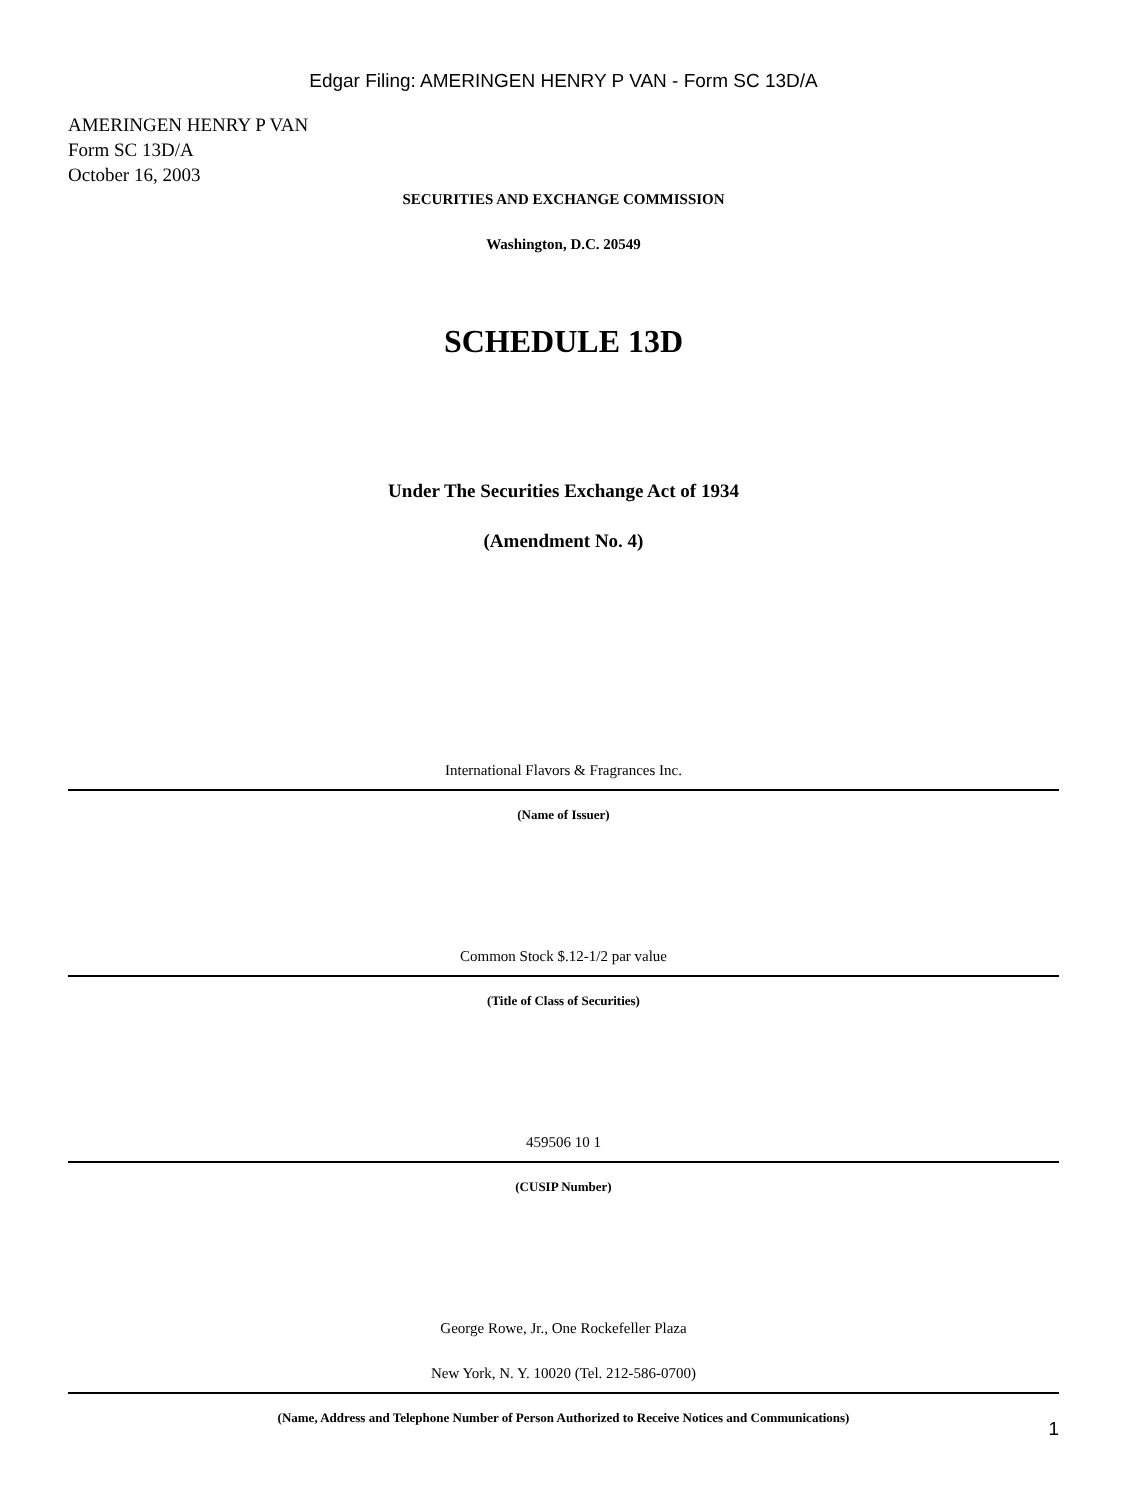Edgar Filing: AMERINGEN HENRY P VAN - Form SC 13D/A
AMERINGEN HENRY P VAN
Form SC 13D/A
October 16, 2003
SECURITIES AND EXCHANGE COMMISSION
Washington, D.C. 20549
SCHEDULE 13D
Under The Securities Exchange Act of 1934
(Amendment No. 4)
International Flavors & Fragrances Inc.
(Name of Issuer)
Common Stock $.12-1/2 par value
(Title of Class of Securities)
459506 10 1
(CUSIP Number)
George Rowe, Jr., One Rockefeller Plaza
New York, N. Y. 10020 (Tel. 212-586-0700)
(Name, Address and Telephone Number of Person Authorized to Receive Notices and Communications)
1